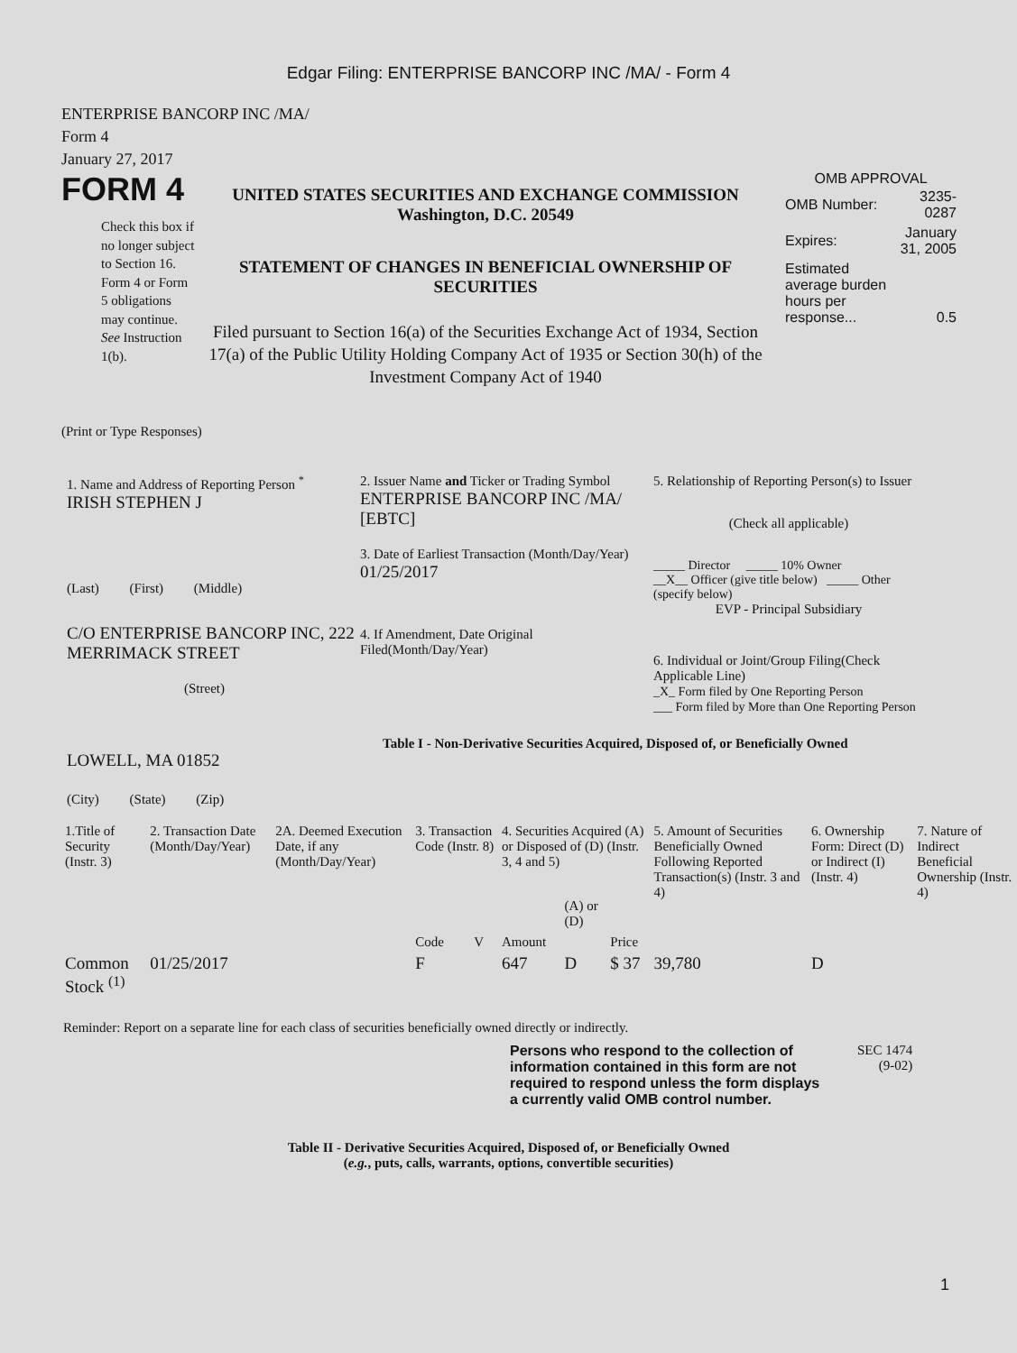Edgar Filing: ENTERPRISE BANCORP INC /MA/ - Form 4
ENTERPRISE BANCORP INC /MA/
Form 4
January 27, 2017
FORM 4
Check this box if no longer subject to Section 16. Form 4 or Form 5 obligations may continue. See Instruction 1(b).
UNITED STATES SECURITIES AND EXCHANGE COMMISSION
Washington, D.C. 20549
STATEMENT OF CHANGES IN BENEFICIAL OWNERSHIP OF SECURITIES
Filed pursuant to Section 16(a) of the Securities Exchange Act of 1934, Section 17(a) of the Public Utility Holding Company Act of 1935 or Section 30(h) of the Investment Company Act of 1940
OMB APPROVAL
| OMB Number: | 3235-0287 |
| Expires: | January 31, 2005 |
| Estimated average burden hours per response... | 0.5 |
(Print or Type Responses)
1. Name and Address of Reporting Person <sup>*</sup>
IRISH STEPHEN J
(Last) (First) (Middle)
C/O ENTERPRISE BANCORP INC, 222 MERRIMACK STREET
(Street)
LOWELL, MA 01852
(City) (State) (Zip)
2. Issuer Name and Ticker or Trading Symbol
ENTERPRISE BANCORP INC /MA/ [EBTC]
3. Date of Earliest Transaction (Month/Day/Year)
01/25/2017
4. If Amendment, Date Original Filed(Month/Day/Year)
5. Relationship of Reporting Person(s) to Issuer
(Check all applicable)
_____ Director _____ 10% Owner
__X__ Officer (give title below) _____ Other (specify below)
EVP - Principal Subsidiary
6. Individual or Joint/Group Filing(Check Applicable Line)
_X_ Form filed by One Reporting Person
___ Form filed by More than One Reporting Person
Table I - Non-Derivative Securities Acquired, Disposed of, or Beneficially Owned
| 1.Title of Security (Instr. 3) | 2. Transaction Date (Month/Day/Year) | 2A. Deemed Execution Date, if any (Month/Day/Year) | 3. Transaction Code (Instr. 8) | | 4. Securities Acquired (A) or Disposed of (D) (Instr. 3, 4 and 5) | | | 5. Amount of Securities Beneficially Owned Following Reported Transaction(s) (Instr. 3 and 4) | 6. Ownership Form: Direct (D) or Indirect (I) (Instr. 4) | 7. Nature of Indirect Beneficial Ownership (Instr. 4) |
| --- | --- | --- | --- | --- | --- | --- | --- | --- | --- | --- |
| | | | Code | V | Amount | (A) or (D) | Price | | | |
| Common Stock <sup>(1)</sup> | 01/25/2017 | | F | | 647 | D | $ 37 | 39,780 | D | |
Reminder: Report on a separate line for each class of securities beneficially owned directly or indirectly.
Persons who respond to the collection of information contained in this form are not required to respond unless the form displays a currently valid OMB control number.
SEC 1474
(9-02)
Table II - Derivative Securities Acquired, Disposed of, or Beneficially Owned
(e.g., puts, calls, warrants, options, convertible securities)
1